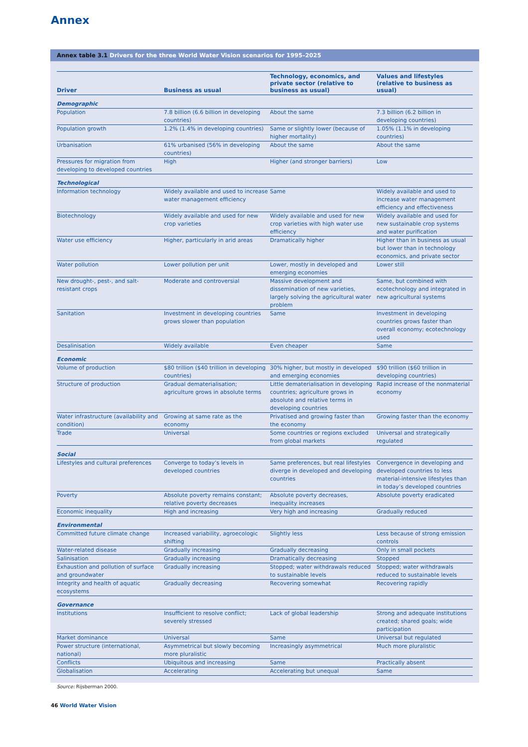Annex
Annex table 3.1 Drivers for the three World Water Vision scenarios for 1995–2025
| Driver | Business as usual | Technology, economics, and private sector (relative to business as usual) | Values and lifestyles (relative to business as usual) |
| --- | --- | --- | --- |
| Demographic | | | |
| Population | 7.8 billion (6.6 billion in developing countries) | About the same | 7.3 billion (6.2 billion in developing countries) |
| Population growth | 1.2% (1.4% in developing countries) | Same or slightly lower (because of higher mortality) | 1.05% (1.1% in developing countries) |
| Urbanisation | 61% urbanised (56% in developing countries) | About the same | About the same |
| Pressures for migration from developing to developed countries | High | Higher (and stronger barriers) | Low |
| Technological | | | |
| Information technology | Widely available and used to increase water management efficiency | Same | Widely available and used to increase water management efficiency and effectiveness |
| Biotechnology | Widely available and used for new crop varieties | Widely available and used for new crop varieties with high water use efficiency | Widely available and used for new sustainable crop systems and water purification |
| Water use efficiency | Higher, particularly in arid areas | Dramatically higher | Higher than in business as usual but lower than in technology economics, and private sector |
| Water pollution | Lower pollution per unit | Lower, mostly in developed and emerging economies | Lower still |
| New drought-, pest-, and salt-resistant crops | Moderate and controversial | Massive development and dissemination of new varieties, largely solving the agricultural water problem | Same, but combined with ecotechnology and integrated in new agricultural systems |
| Sanitation | Investment in developing countries grows slower than population | Same | Investment in developing countries grows faster than overall economy; ecotechnology used |
| Desalinisation | Widely available | Even cheaper | Same |
| Economic | | | |
| Volume of production | $80 trillion ($40 trillion in developing countries) | 30% higher, but mostly in developed and emerging economies | $90 trillion ($60 trillion in developing countries) |
| Structure of production | Gradual dematerialisation; agriculture grows in absolute terms | Little dematerialisation in developing countries; agriculture grows in absolute and relative terms in developing countries | Rapid increase of the nonmaterial economy |
| Water infrastructure (availability and condition) | Growing at same rate as the economy | Privatised and growing faster than the economy | Growing faster than the economy |
| Trade | Universal | Some countries or regions excluded from global markets | Universal and strategically regulated |
| Social | | | |
| Lifestyles and cultural preferences | Converge to today’s levels in developed countries | Same preferences, but real lifestyles diverge in developed and developing countries | Convergence in developing and developed countries to less material-intensive lifestyles than in today’s developed countries |
| Poverty | Absolute poverty remains constant; relative poverty decreases | Absolute poverty decreases, inequality increases | Absolute poverty eradicated |
| Economic inequality | High and increasing | Very high and increasing | Gradually reduced |
| Environmental | | | |
| Committed future climate change | Increased variability, agroecologic shifting | Slightly less | Less because of strong emission controls |
| Water-related disease | Gradually increasing | Gradually decreasing | Only in small pockets |
| Salinisation | Gradually increasing | Dramatically decreasing | Stopped |
| Exhaustion and pollution of surface and groundwater | Gradually increasing | Stopped; water withdrawals reduced to sustainable levels | Stopped; water withdrawals reduced to sustainable levels |
| Integrity and health of aquatic ecosystems | Gradually decreasing | Recovering somewhat | Recovering rapidly |
| Governance | | | |
| Institutions | Insufficient to resolve conflict; severely stressed | Lack of global leadership | Strong and adequate institutions created; shared goals; wide participation |
| Market dominance | Universal | Same | Universal but regulated |
| Power structure (international, national) | Asymmetrical but slowly becoming more pluralistic | Increasingly asymmetrical | Much more pluralistic |
| Conflicts | Ubiquitous and increasing | Same | Practically absent |
| Globalisation | Accelerating | Accelerating but unequal | Same |
Source: Rijsberman 2000.
46 World Water Vision